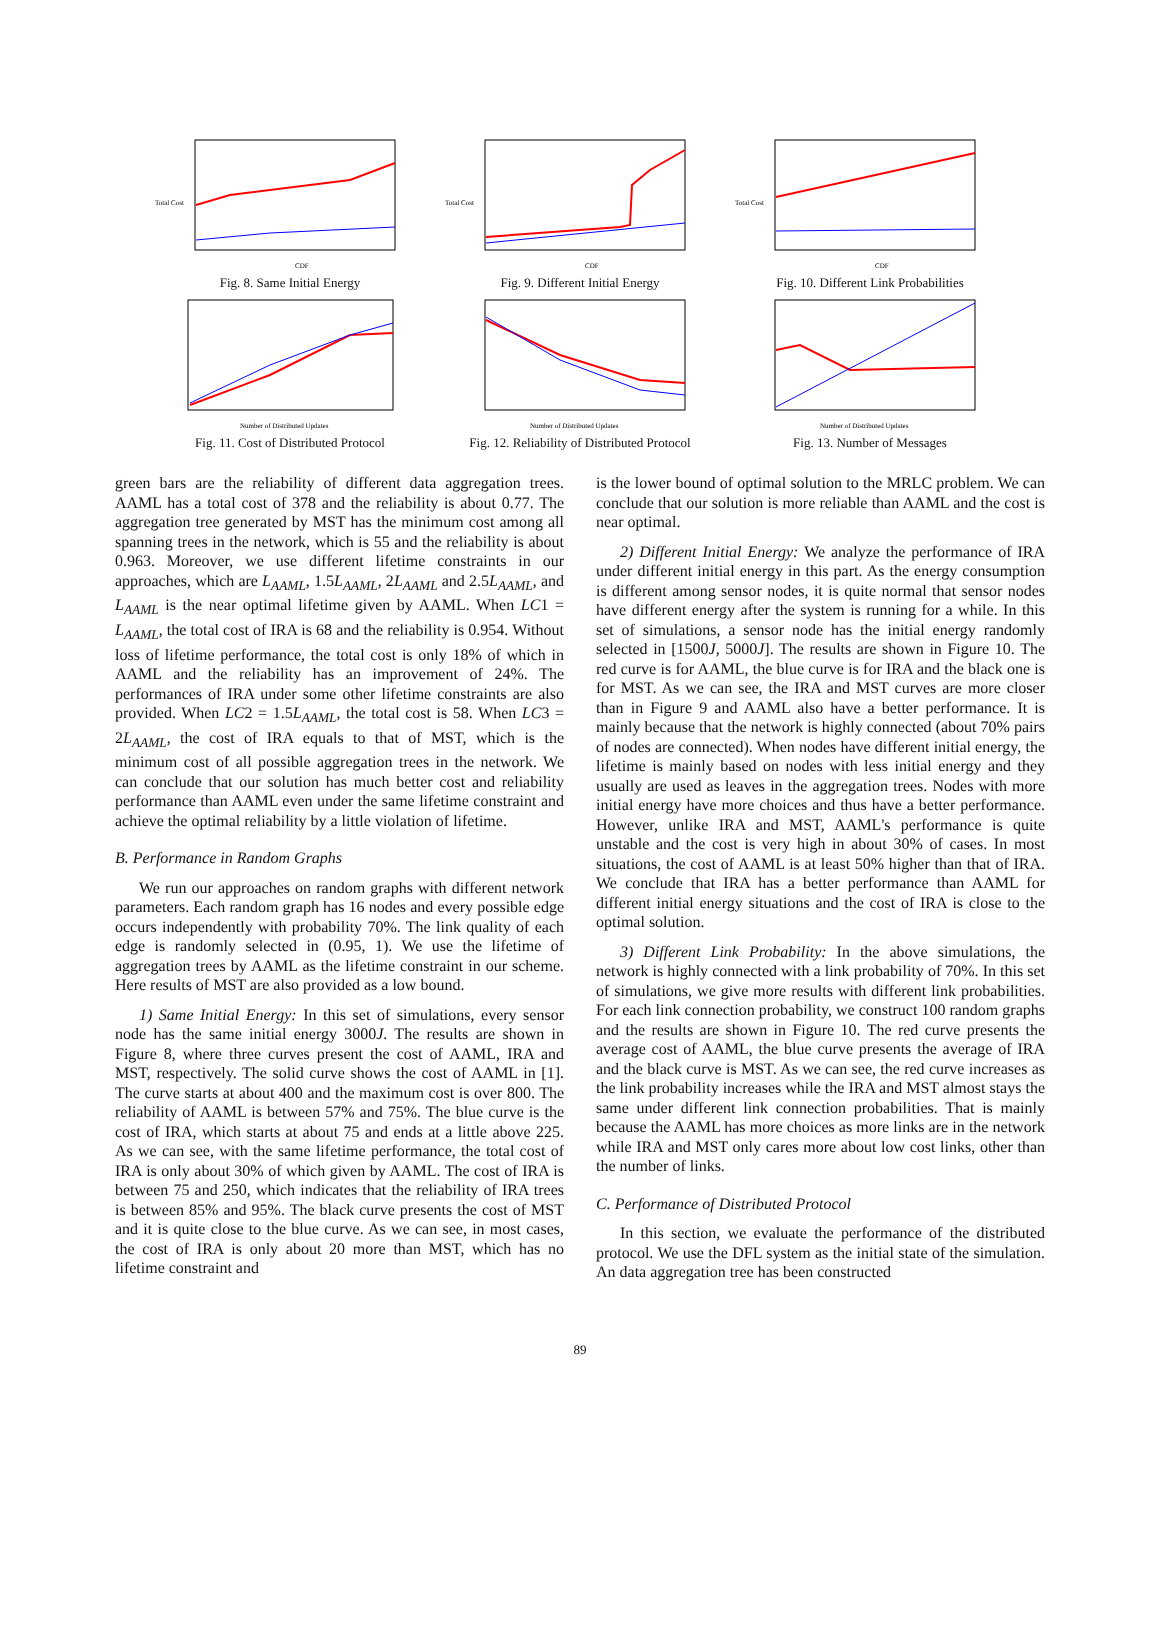Total Cost
CDF
Fig. 8. Same Initial Energy
Total Cost
CDF
Fig. 9. Different Initial Energy
Total Cost
CDF
Fig. 10. Different Link Probabilities
Number of Distributed Updates
Fig. 11. Cost of Distributed Protocol
Number of Distributed Updates
Fig. 12. Reliability of Distributed Protocol
Number of Distributed Updates
Fig. 13. Number of Messages
green bars are the reliability of different data aggregation trees. AAML has a total cost of 378 and the reliability is about 0.77. The aggregation tree generated by MST has the minimum cost among all spanning trees in the network, which is 55 and the reliability is about 0.963. Moreover, we use different lifetime constraints in our approaches, which are L<sub>AAML</sub>, 1.5L<sub>AAML</sub>, 2L<sub>AAML</sub> and 2.5L<sub>AAML</sub>, and L<sub>AAML</sub> is the near optimal lifetime given by AAML. When LC1 = L<sub>AAML</sub>, the total cost of IRA is 68 and the reliability is 0.954. Without loss of lifetime performance, the total cost is only 18% of which in AAML and the reliability has an improvement of 24%. The performances of IRA under some other lifetime constraints are also provided. When LC2 = 1.5L<sub>AAML</sub>, the total cost is 58. When LC3 = 2L<sub>AAML</sub>, the cost of IRA equals to that of MST, which is the minimum cost of all possible aggregation trees in the network. We can conclude that our solution has much better cost and reliability performance than AAML even under the same lifetime constraint and achieve the optimal reliability by a little violation of lifetime.
B. Performance in Random Graphs
We run our approaches on random graphs with different network parameters. Each random graph has 16 nodes and every possible edge occurs independently with probability 70%. The link quality of each edge is randomly selected in (0.95, 1). We use the lifetime of aggregation trees by AAML as the lifetime constraint in our scheme. Here results of MST are also provided as a low bound.
1) Same Initial Energy: In this set of simulations, every sensor node has the same initial energy 3000J. The results are shown in Figure 8, where three curves present the cost of AAML, IRA and MST, respectively. The solid curve shows the cost of AAML in [1]. The curve starts at about 400 and the maximum cost is over 800. The reliability of AAML is between 57% and 75%. The blue curve is the cost of IRA, which starts at about 75 and ends at a little above 225. As we can see, with the same lifetime performance, the total cost of IRA is only about 30% of which given by AAML. The cost of IRA is between 75 and 250, which indicates that the reliability of IRA trees is between 85% and 95%. The black curve presents the cost of MST and it is quite close to the blue curve. As we can see, in most cases, the cost of IRA is only about 20 more than MST, which has no lifetime constraint and
is the lower bound of optimal solution to the MRLC problem. We can conclude that our solution is more reliable than AAML and the cost is near optimal.
2) Different Initial Energy: We analyze the performance of IRA under different initial energy in this part. As the energy consumption is different among sensor nodes, it is quite normal that sensor nodes have different energy after the system is running for a while. In this set of simulations, a sensor node has the initial energy randomly selected in [1500J, 5000J]. The results are shown in Figure 10. The red curve is for AAML, the blue curve is for IRA and the black one is for MST. As we can see, the IRA and MST curves are more closer than in Figure 9 and AAML also have a better performance. It is mainly because that the network is highly connected (about 70% pairs of nodes are connected). When nodes have different initial energy, the lifetime is mainly based on nodes with less initial energy and they usually are used as leaves in the aggregation trees. Nodes with more initial energy have more choices and thus have a better performance. However, unlike IRA and MST, AAML's performance is quite unstable and the cost is very high in about 30% of cases. In most situations, the cost of AAML is at least 50% higher than that of IRA. We conclude that IRA has a better performance than AAML for different initial energy situations and the cost of IRA is close to the optimal solution.
3) Different Link Probability: In the above simulations, the network is highly connected with a link probability of 70%. In this set of simulations, we give more results with different link probabilities. For each link connection probability, we construct 100 random graphs and the results are shown in Figure 10. The red curve presents the average cost of AAML, the blue curve presents the average of IRA and the black curve is MST. As we can see, the red curve increases as the link probability increases while the IRA and MST almost stays the same under different link connection probabilities. That is mainly because the AAML has more choices as more links are in the network while IRA and MST only cares more about low cost links, other than the number of links.
C. Performance of Distributed Protocol
In this section, we evaluate the performance of the distributed protocol. We use the DFL system as the initial state of the simulation. An data aggregation tree has been constructed
89